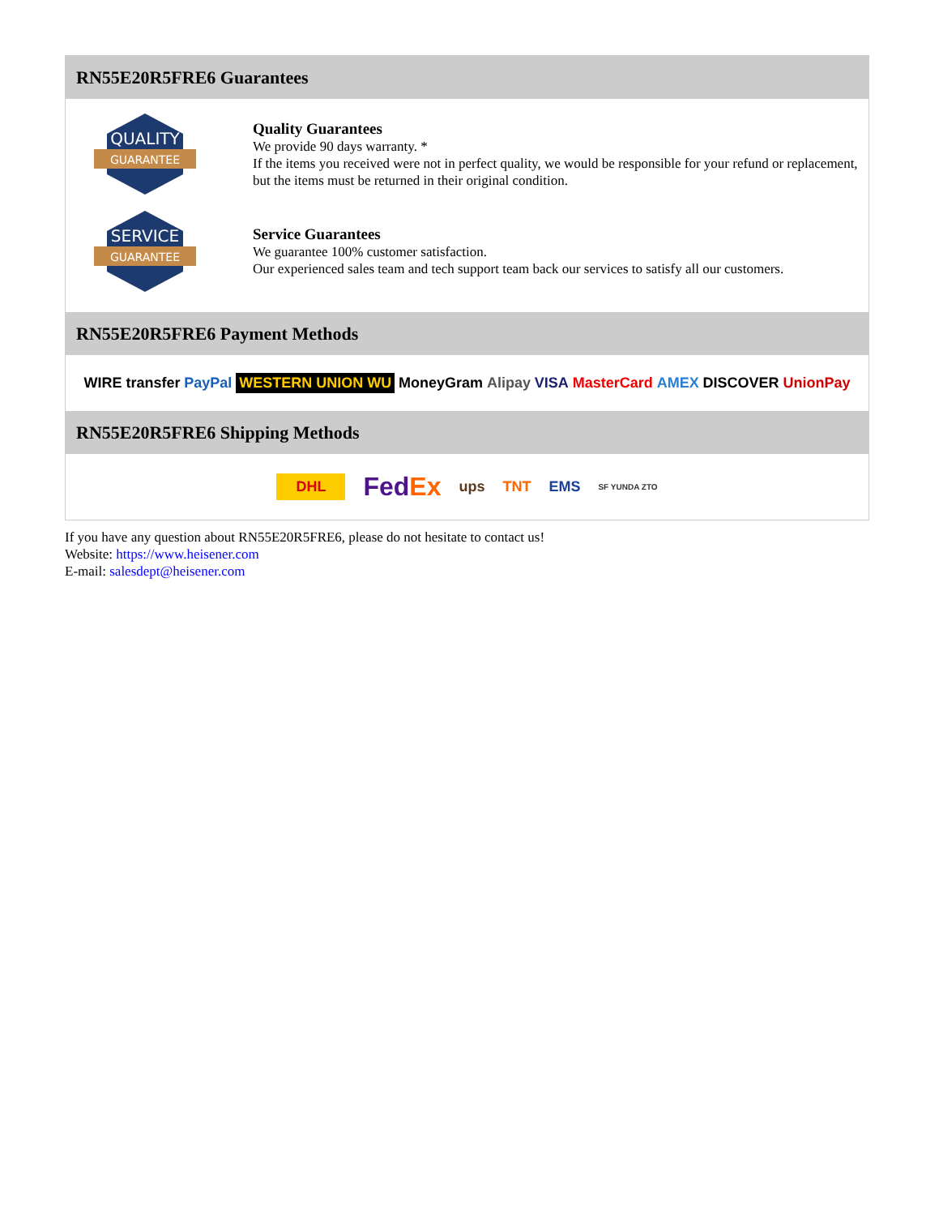RN55E20R5FRE6 Guarantees
QUALITY
GUARANTEE
Quality Guarantees
We provide 90 days warranty. *
If the items you received were not in perfect quality, we would be responsible for your refund or replacement, but the items must be returned in their original condition.
SERVICE
GUARANTEE
Service Guarantees
We guarantee 100% customer satisfaction.
Our experienced sales team and tech support team back our services to satisfy all our customers.
RN55E20R5FRE6 Payment Methods
WIRE transfer PayPal WESTERN UNION WU MoneyGram Alipay VISA MasterCard AMEX DISCOVER UnionPay
RN55E20R5FRE6 Shipping Methods
DHL FedEx ups TNT EMS SF YUNDA ZTO
If you have any question about RN55E20R5FRE6, please do not hesitate to contact us!
Website: https://www.heisener.com
E-mail: salesdept@heisener.com